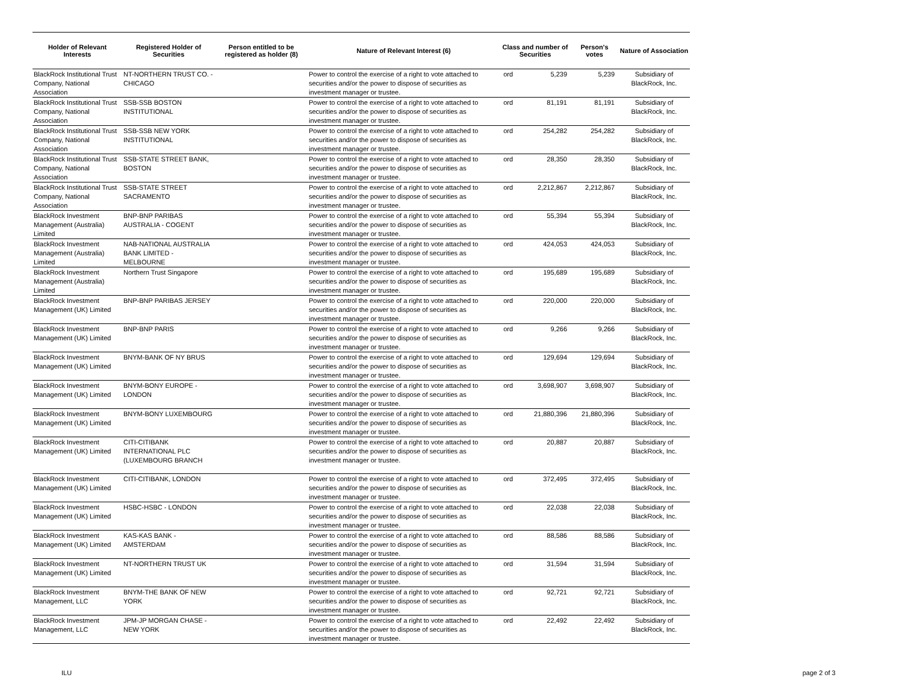| Holder of Relevant Interests | Registered Holder of Securities | Person entitled to be registered as holder (8) | Nature of Relevant Interest (6) | Class and number of Securities | | Person's votes | Nature of Association |
| --- | --- | --- | --- | --- | --- | --- | --- |
| BlackRock Institutional Trust Company, National Association | NT-NORTHERN TRUST CO. - CHICAGO | | Power to control the exercise of a right to vote attached to securities and/or the power to dispose of securities as investment manager or trustee. | ord | 5,239 | 5,239 | Subsidiary of BlackRock, Inc. |
| BlackRock Institutional Trust Company, National Association | SSB-SSB BOSTON INSTITUTIONAL | | Power to control the exercise of a right to vote attached to securities and/or the power to dispose of securities as investment manager or trustee. | ord | 81,191 | 81,191 | Subsidiary of BlackRock, Inc. |
| BlackRock Institutional Trust Company, National Association | SSB-SSB NEW YORK INSTITUTIONAL | | Power to control the exercise of a right to vote attached to securities and/or the power to dispose of securities as investment manager or trustee. | ord | 254,282 | 254,282 | Subsidiary of BlackRock, Inc. |
| BlackRock Institutional Trust Company, National Association | SSB-STATE STREET BANK, BOSTON | | Power to control the exercise of a right to vote attached to securities and/or the power to dispose of securities as investment manager or trustee. | ord | 28,350 | 28,350 | Subsidiary of BlackRock, Inc. |
| BlackRock Institutional Trust Company, National Association | SSB-STATE STREET SACRAMENTO | | Power to control the exercise of a right to vote attached to securities and/or the power to dispose of securities as investment manager or trustee. | ord | 2,212,867 | 2,212,867 | Subsidiary of BlackRock, Inc. |
| BlackRock Investment Management (Australia) Limited | BNP-BNP PARIBAS AUSTRALIA - COGENT | | Power to control the exercise of a right to vote attached to securities and/or the power to dispose of securities as investment manager or trustee. | ord | 55,394 | 55,394 | Subsidiary of BlackRock, Inc. |
| BlackRock Investment Management (Australia) Limited | NAB-NATIONAL AUSTRALIA BANK LIMITED - MELBOURNE | | Power to control the exercise of a right to vote attached to securities and/or the power to dispose of securities as investment manager or trustee. | ord | 424,053 | 424,053 | Subsidiary of BlackRock, Inc. |
| BlackRock Investment Management (Australia) Limited | Northern Trust Singapore | | Power to control the exercise of a right to vote attached to securities and/or the power to dispose of securities as investment manager or trustee. | ord | 195,689 | 195,689 | Subsidiary of BlackRock, Inc. |
| BlackRock Investment Management (UK) Limited | BNP-BNP PARIBAS JERSEY | | Power to control the exercise of a right to vote attached to securities and/or the power to dispose of securities as investment manager or trustee. | ord | 220,000 | 220,000 | Subsidiary of BlackRock, Inc. |
| BlackRock Investment Management (UK) Limited | BNP-BNP PARIS | | Power to control the exercise of a right to vote attached to securities and/or the power to dispose of securities as investment manager or trustee. | ord | 9,266 | 9,266 | Subsidiary of BlackRock, Inc. |
| BlackRock Investment Management (UK) Limited | BNYM-BANK OF NY BRUS | | Power to control the exercise of a right to vote attached to securities and/or the power to dispose of securities as investment manager or trustee. | ord | 129,694 | 129,694 | Subsidiary of BlackRock, Inc. |
| BlackRock Investment Management (UK) Limited | BNYM-BONY EUROPE - LONDON | | Power to control the exercise of a right to vote attached to securities and/or the power to dispose of securities as investment manager or trustee. | ord | 3,698,907 | 3,698,907 | Subsidiary of BlackRock, Inc. |
| BlackRock Investment Management (UK) Limited | BNYM-BONY LUXEMBOURG | | Power to control the exercise of a right to vote attached to securities and/or the power to dispose of securities as investment manager or trustee. | ord | 21,880,396 | 21,880,396 | Subsidiary of BlackRock, Inc. |
| BlackRock Investment Management (UK) Limited | CITI-CITIBANK INTERNATIONAL PLC (LUXEMBOURG BRANCH | | Power to control the exercise of a right to vote attached to securities and/or the power to dispose of securities as investment manager or trustee. | ord | 20,887 | 20,887 | Subsidiary of BlackRock, Inc. |
| BlackRock Investment Management (UK) Limited | CITI-CITIBANK, LONDON | | Power to control the exercise of a right to vote attached to securities and/or the power to dispose of securities as investment manager or trustee. | ord | 372,495 | 372,495 | Subsidiary of BlackRock, Inc. |
| BlackRock Investment Management (UK) Limited | HSBC-HSBC - LONDON | | Power to control the exercise of a right to vote attached to securities and/or the power to dispose of securities as investment manager or trustee. | ord | 22,038 | 22,038 | Subsidiary of BlackRock, Inc. |
| BlackRock Investment Management (UK) Limited | KAS-KAS BANK - AMSTERDAM | | Power to control the exercise of a right to vote attached to securities and/or the power to dispose of securities as investment manager or trustee. | ord | 88,586 | 88,586 | Subsidiary of BlackRock, Inc. |
| BlackRock Investment Management (UK) Limited | NT-NORTHERN TRUST UK | | Power to control the exercise of a right to vote attached to securities and/or the power to dispose of securities as investment manager or trustee. | ord | 31,594 | 31,594 | Subsidiary of BlackRock, Inc. |
| BlackRock Investment Management, LLC | BNYM-THE BANK OF NEW YORK | | Power to control the exercise of a right to vote attached to securities and/or the power to dispose of securities as investment manager or trustee. | ord | 92,721 | 92,721 | Subsidiary of BlackRock, Inc. |
| BlackRock Investment Management, LLC | JPM-JP MORGAN CHASE - NEW YORK | | Power to control the exercise of a right to vote attached to securities and/or the power to dispose of securities as investment manager or trustee. | ord | 22,492 | 22,492 | Subsidiary of BlackRock, Inc. |
ILU page 2 of 3